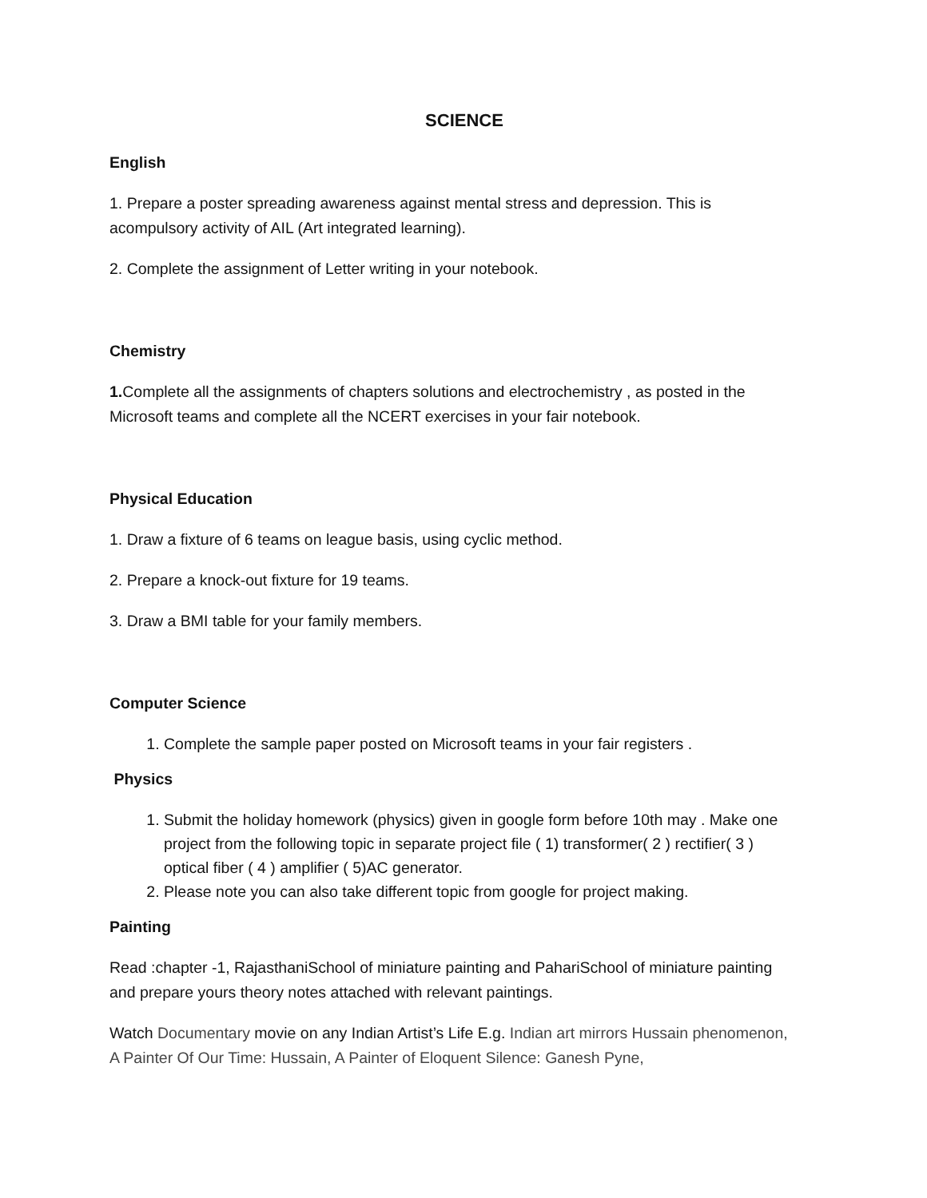SCIENCE
English
1. Prepare a poster spreading awareness against mental stress and depression. This is acompulsory activity of AIL (Art integrated learning).
2. Complete the assignment of Letter writing in your notebook.
Chemistry
1. Complete all the assignments of chapters solutions and electrochemistry , as posted in the Microsoft teams and complete all the NCERT exercises in your fair notebook.
Physical Education
1. Draw a fixture of 6 teams on league basis, using cyclic method.
2. Prepare a knock-out fixture for 19 teams.
3. Draw a BMI table for your family members.
Computer Science
1. Complete the sample paper posted on Microsoft teams in your fair registers .
Physics
1. Submit the holiday homework (physics) given in google form before 10th may . Make one project from the following topic in separate project file ( 1) transformer( 2 ) rectifier( 3 ) optical fiber ( 4 ) amplifier ( 5)AC generator.
2. Please note you can also take different topic from google for project making.
Painting
Read :chapter -1, RajasthaniSchool of miniature painting and PahariSchool of miniature painting and prepare yours theory notes attached with relevant paintings.
Watch Documentary movie on any Indian Artist’s Life E.g. Indian art mirrors Hussain phenomenon, A Painter Of Our Time: Hussain, A Painter of Eloquent Silence: Ganesh Pyne,